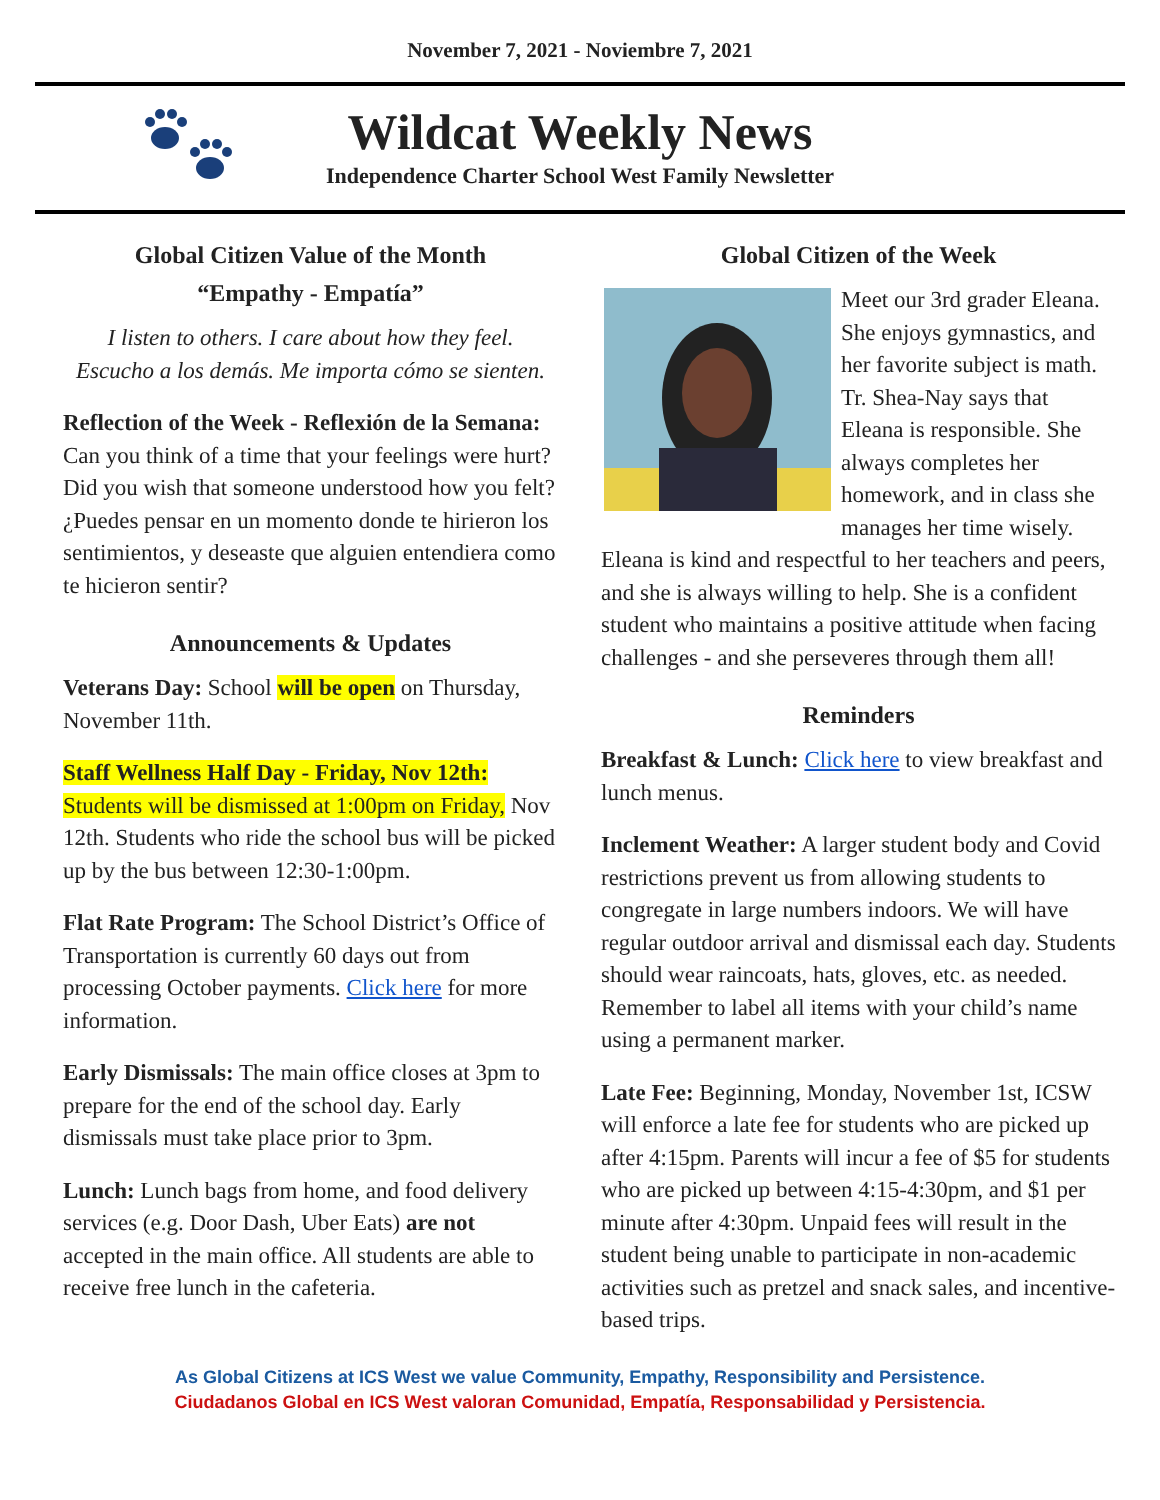November 7, 2021 - Noviembre 7, 2021
Wildcat Weekly News
Independence Charter School West Family Newsletter
Global Citizen Value of the Month
“Empathy - Empatía”
I listen to others. I care about how they feel.
Escucho a los demás. Me importa cómo se sienten.
Reflection of the Week - Reflexión de la Semana: Can you think of a time that your feelings were hurt? Did you wish that someone understood how you felt? ¿Puedes pensar en un momento donde te hirieron los sentimientos, y deseaste que alguien entendiera como te hicieron sentir?
Announcements & Updates
Veterans Day: School will be open on Thursday, November 11th.
Staff Wellness Half Day - Friday, Nov 12th:
Students will be dismissed at 1:00pm on Friday, Nov 12th. Students who ride the school bus will be picked up by the bus between 12:30-1:00pm.
Flat Rate Program: The School District’s Office of Transportation is currently 60 days out from processing October payments. Click here for more information.
Early Dismissals: The main office closes at 3pm to prepare for the end of the school day. Early dismissals must take place prior to 3pm.
Lunch: Lunch bags from home, and food delivery services (e.g. Door Dash, Uber Eats) are not accepted in the main office. All students are able to receive free lunch in the cafeteria.
Global Citizen of the Week
Meet our 3rd grader Eleana. She enjoys gymnastics, and her favorite subject is math. Tr. Shea-Nay says that Eleana is responsible. She always completes her homework, and in class she manages her time wisely. Eleana is kind and respectful to her teachers and peers, and she is always willing to help. She is a confident student who maintains a positive attitude when facing challenges - and she perseveres through them all!
Reminders
Breakfast & Lunch: Click here to view breakfast and lunch menus.
Inclement Weather: A larger student body and Covid restrictions prevent us from allowing students to congregate in large numbers indoors. We will have regular outdoor arrival and dismissal each day. Students should wear raincoats, hats, gloves, etc. as needed. Remember to label all items with your child’s name using a permanent marker.
Late Fee: Beginning, Monday, November 1st, ICSW will enforce a late fee for students who are picked up after 4:15pm. Parents will incur a fee of $5 for students who are picked up between 4:15-4:30pm, and $1 per minute after 4:30pm. Unpaid fees will result in the student being unable to participate in non-academic activities such as pretzel and snack sales, and incentive-based trips.
As Global Citizens at ICS West we value Community, Empathy, Responsibility and Persistence.
Ciudadanos Global en ICS West valoran Comunidad, Empatía, Responsabilidad y Persistencia.